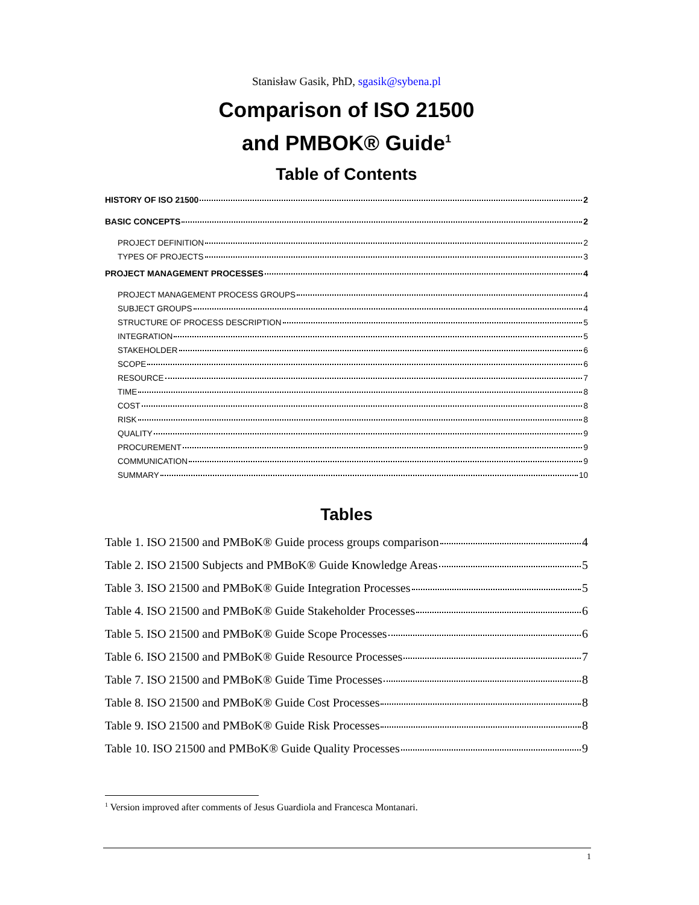Stanisław Gasik, PhD, sgasik@sybena.pl
Comparison of ISO 21500
and PMBOK® Guide<sup>1</sup>
Table of Contents
HISTORY OF ISO 21500 2
BASIC CONCEPTS 2
PROJECT DEFINITION 2
TYPES OF PROJECTS 3
PROJECT MANAGEMENT PROCESSES 4
PROJECT MANAGEMENT PROCESS GROUPS 4
SUBJECT GROUPS 4
STRUCTURE OF PROCESS DESCRIPTION 5
INTEGRATION 5
STAKEHOLDER 6
SCOPE 6
RESOURCE 7
TIME 8
COST 8
RISK 8
QUALITY 9
PROCUREMENT 9
COMMUNICATION 9
SUMMARY 10
Tables
Table 1. ISO 21500 and PMBoK® Guide process groups comparison 4
Table 2. ISO 21500 Subjects and PMBoK® Guide Knowledge Areas 5
Table 3. ISO 21500 and PMBoK® Guide Integration Processes 5
Table 4. ISO 21500 and PMBoK® Guide Stakeholder Processes 6
Table 5. ISO 21500 and PMBoK® Guide Scope Processes 6
Table 6. ISO 21500 and PMBoK® Guide Resource Processes 7
Table 7. ISO 21500 and PMBoK® Guide Time Processes 8
Table 8. ISO 21500 and PMBoK® Guide Cost Processes 8
Table 9. ISO 21500 and PMBoK® Guide Risk Processes 8
Table 10. ISO 21500 and PMBoK® Guide Quality Processes 9
<sup>1</sup> Version improved after comments of Jesus Guardiola and Francesca Montanari.
1